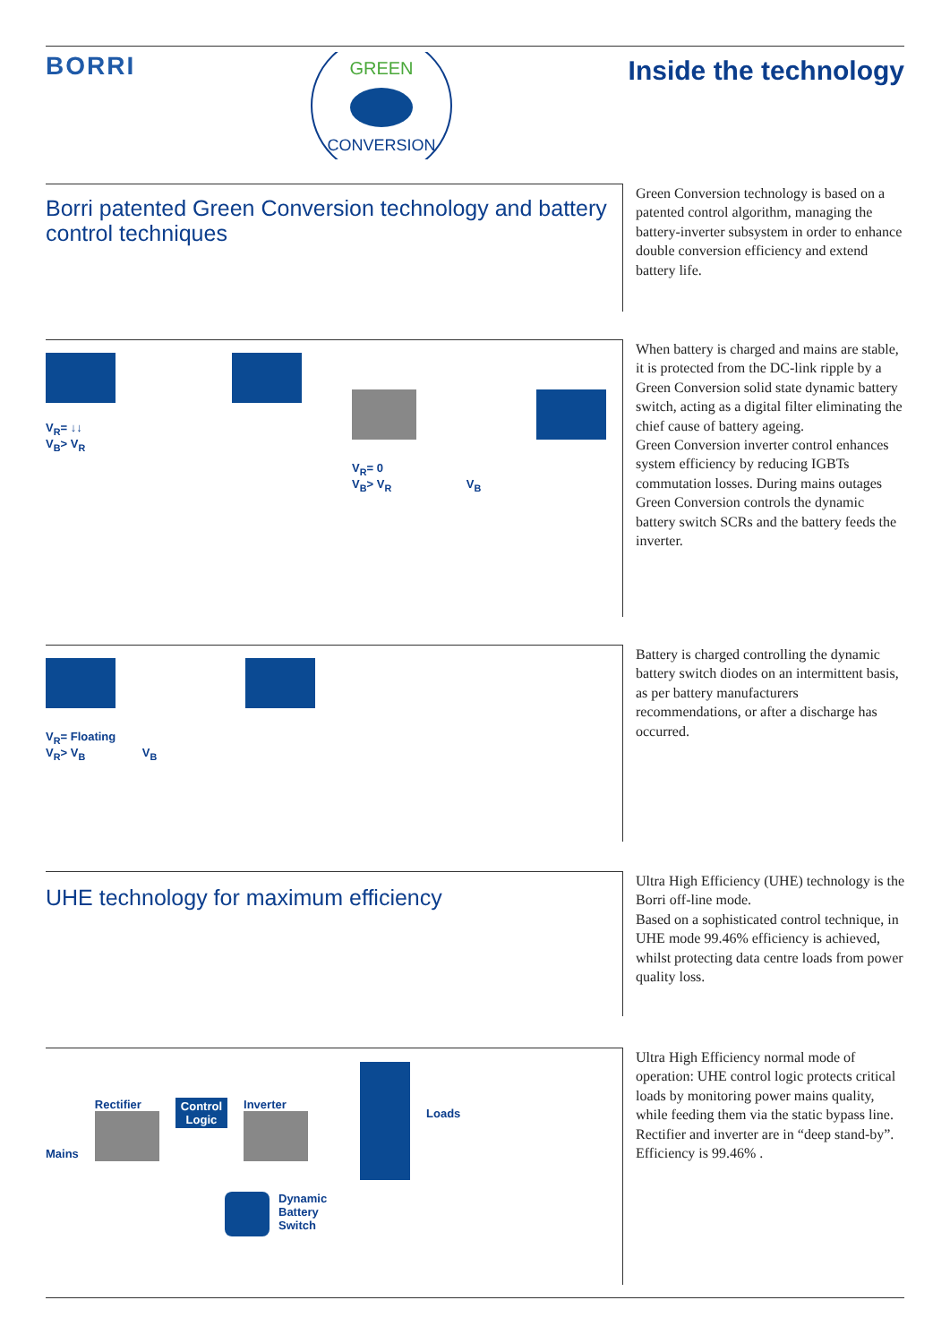BORRI
GREEN
CONVERSION
Inside the technology
Borri patented Green Conversion technology and battery control techniques
Green Conversion technology is based on a patented control algorithm, managing the battery-inverter subsystem in order to enhance double conversion efficiency and extend battery life.
V<sub>R</sub>= ↓↓
V<sub>B</sub>> V<sub>R</sub>
V<sub>R</sub>= 0
V<sub>B</sub>> V<sub>R</sub> V<sub>B</sub>
When battery is charged and mains are stable, it is protected from the DC-link ripple by a Green Conversion solid state dynamic battery switch, acting as a digital filter eliminating the chief cause of battery ageing.
Green Conversion inverter control enhances system efficiency by reducing IGBTs commutation losses. During mains outages Green Conversion controls the dynamic battery switch SCRs and the battery feeds the inverter.
V<sub>R</sub>= Floating
V<sub>R</sub>> V<sub>B</sub> V<sub>B</sub>
Battery is charged controlling the dynamic battery switch diodes on an intermittent basis, as per battery manufacturers recommendations, or after a discharge has occurred.
UHE technology for maximum efficiency
Ultra High Efficiency (UHE) technology is the Borri off-line mode.
Based on a sophisticated control technique, in UHE mode 99.46% efficiency is achieved, whilst protecting data centre loads from power quality loss.
Mains
Rectifier
Control
Logic
Inverter
Loads
Dynamic
Battery
Switch
Ultra High Efficiency normal mode of operation: UHE control logic protects critical loads by monitoring power mains quality, while feeding them via the static bypass line.
Rectifier and inverter are in “deep stand-by”. Efficiency is 99.46% .